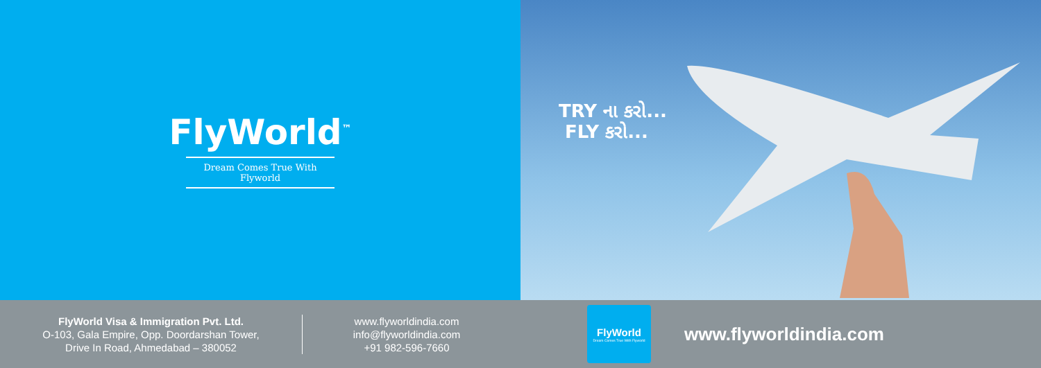FlyWorld<sup>™</sup>
Dream Comes True With Flyworld
TRY ના કરો...
FLY કરો...
FlyWorld Visa & Immigration Pvt. Ltd.
O-103, Gala Empire, Opp. Doordarshan Tower,
Drive In Road, Ahmedabad – 380052
www.flyworldindia.com
info@flyworldindia.com
+91 982-596-7660
FlyWorld
Dream Comes True With Flyworld
www.flyworldindia.com